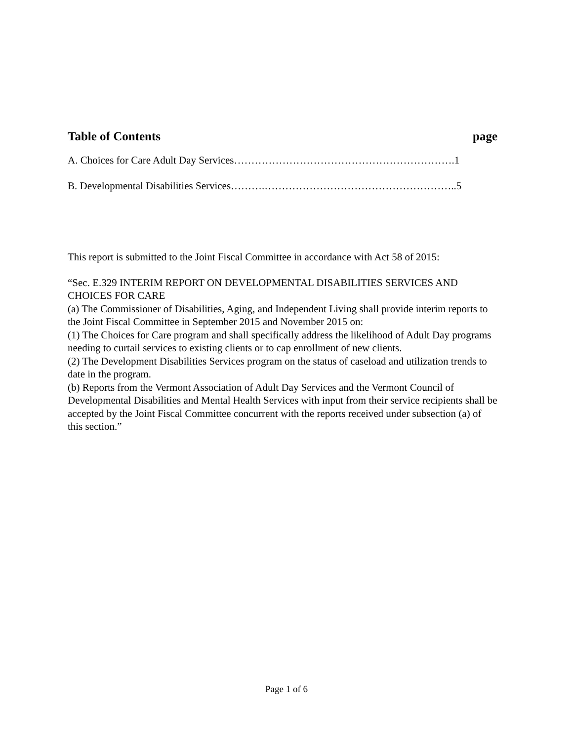Table of Contents page
A. Choices for Care Adult Day Services……………………………………………………….1
B. Developmental Disabilities Services……….………………………………………………..5
This report is submitted to the Joint Fiscal Committee in accordance with Act 58 of 2015:
“Sec. E.329 INTERIM REPORT ON DEVELOPMENTAL DISABILITIES SERVICES AND CHOICES FOR CARE
(a) The Commissioner of Disabilities, Aging, and Independent Living shall provide interim reports to the Joint Fiscal Committee in September 2015 and November 2015 on:
(1) The Choices for Care program and shall specifically address the likelihood of Adult Day programs needing to curtail services to existing clients or to cap enrollment of new clients.
(2) The Development Disabilities Services program on the status of caseload and utilization trends to date in the program.
(b) Reports from the Vermont Association of Adult Day Services and the Vermont Council of Developmental Disabilities and Mental Health Services with input from their service recipients shall be accepted by the Joint Fiscal Committee concurrent with the reports received under subsection (a) of this section.”
Page 1 of 6